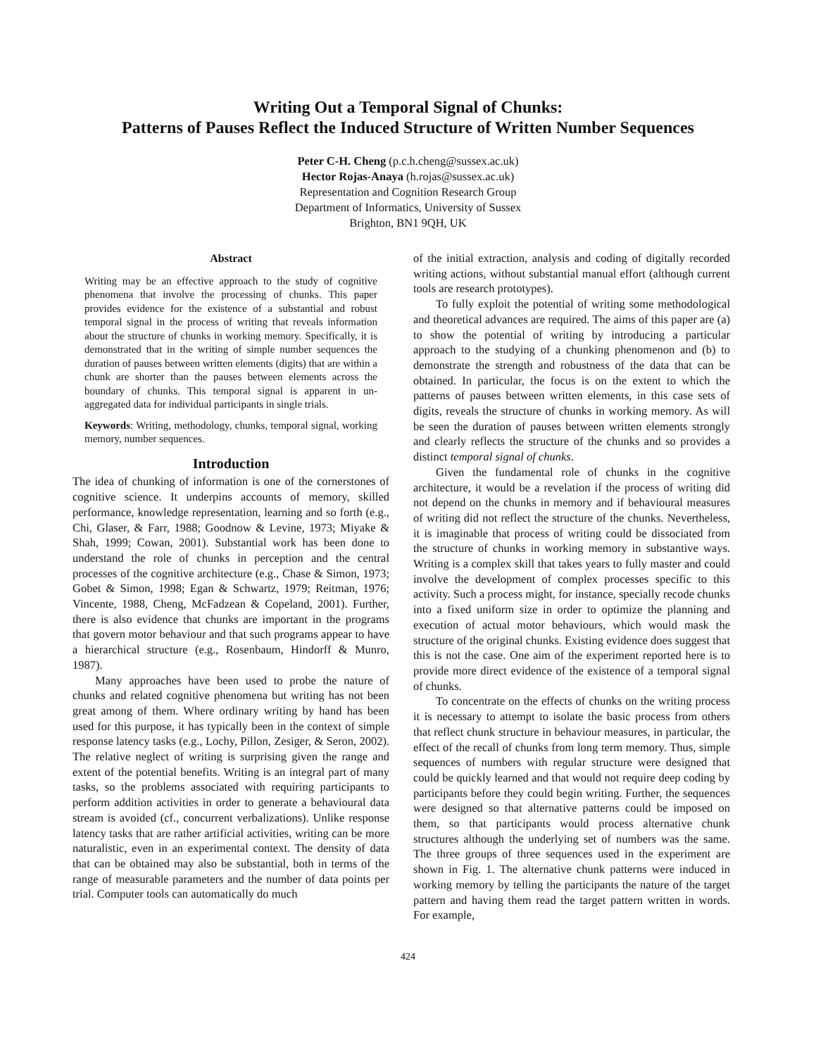Writing Out a Temporal Signal of Chunks:
Patterns of Pauses Reflect the Induced Structure of Written Number Sequences
Peter C-H. Cheng (p.c.h.cheng@sussex.ac.uk)
Hector Rojas-Anaya (h.rojas@sussex.ac.uk)
Representation and Cognition Research Group
Department of Informatics, University of Sussex
Brighton, BN1 9QH, UK
Abstract
Writing may be an effective approach to the study of cognitive phenomena that involve the processing of chunks. This paper provides evidence for the existence of a substantial and robust temporal signal in the process of writing that reveals information about the structure of chunks in working memory. Specifically, it is demonstrated that in the writing of simple number sequences the duration of pauses between written elements (digits) that are within a chunk are shorter than the pauses between elements across the boundary of chunks. This temporal signal is apparent in un-aggregated data for individual participants in single trials.
Keywords: Writing, methodology, chunks, temporal signal, working memory, number sequences.
Introduction
The idea of chunking of information is one of the cornerstones of cognitive science. It underpins accounts of memory, skilled performance, knowledge representation, learning and so forth (e.g., Chi, Glaser, & Farr, 1988; Goodnow & Levine, 1973; Miyake & Shah, 1999; Cowan, 2001). Substantial work has been done to understand the role of chunks in perception and the central processes of the cognitive architecture (e.g., Chase & Simon, 1973; Gobet & Simon, 1998; Egan & Schwartz, 1979; Reitman, 1976; Vincente, 1988, Cheng, McFadzean & Copeland, 2001). Further, there is also evidence that chunks are important in the programs that govern motor behaviour and that such programs appear to have a hierarchical structure (e.g., Rosenbaum, Hindorff & Munro, 1987).
Many approaches have been used to probe the nature of chunks and related cognitive phenomena but writing has not been great among of them. Where ordinary writing by hand has been used for this purpose, it has typically been in the context of simple response latency tasks (e.g., Lochy, Pillon, Zesiger, & Seron, 2002). The relative neglect of writing is surprising given the range and extent of the potential benefits. Writing is an integral part of many tasks, so the problems associated with requiring participants to perform addition activities in order to generate a behavioural data stream is avoided (cf., concurrent verbalizations). Unlike response latency tasks that are rather artificial activities, writing can be more naturalistic, even in an experimental context. The density of data that can be obtained may also be substantial, both in terms of the range of measurable parameters and the number of data points per trial. Computer tools can automatically do much
of the initial extraction, analysis and coding of digitally recorded writing actions, without substantial manual effort (although current tools are research prototypes).
To fully exploit the potential of writing some methodological and theoretical advances are required. The aims of this paper are (a) to show the potential of writing by introducing a particular approach to the studying of a chunking phenomenon and (b) to demonstrate the strength and robustness of the data that can be obtained. In particular, the focus is on the extent to which the patterns of pauses between written elements, in this case sets of digits, reveals the structure of chunks in working memory. As will be seen the duration of pauses between written elements strongly and clearly reflects the structure of the chunks and so provides a distinct temporal signal of chunks.
Given the fundamental role of chunks in the cognitive architecture, it would be a revelation if the process of writing did not depend on the chunks in memory and if behavioural measures of writing did not reflect the structure of the chunks. Nevertheless, it is imaginable that process of writing could be dissociated from the structure of chunks in working memory in substantive ways. Writing is a complex skill that takes years to fully master and could involve the development of complex processes specific to this activity. Such a process might, for instance, specially recode chunks into a fixed uniform size in order to optimize the planning and execution of actual motor behaviours, which would mask the structure of the original chunks. Existing evidence does suggest that this is not the case. One aim of the experiment reported here is to provide more direct evidence of the existence of a temporal signal of chunks.
To concentrate on the effects of chunks on the writing process it is necessary to attempt to isolate the basic process from others that reflect chunk structure in behaviour measures, in particular, the effect of the recall of chunks from long term memory. Thus, simple sequences of numbers with regular structure were designed that could be quickly learned and that would not require deep coding by participants before they could begin writing. Further, the sequences were designed so that alternative patterns could be imposed on them, so that participants would process alternative chunk structures although the underlying set of numbers was the same. The three groups of three sequences used in the experiment are shown in Fig. 1. The alternative chunk patterns were induced in working memory by telling the participants the nature of the target pattern and having them read the target pattern written in words. For example,
424